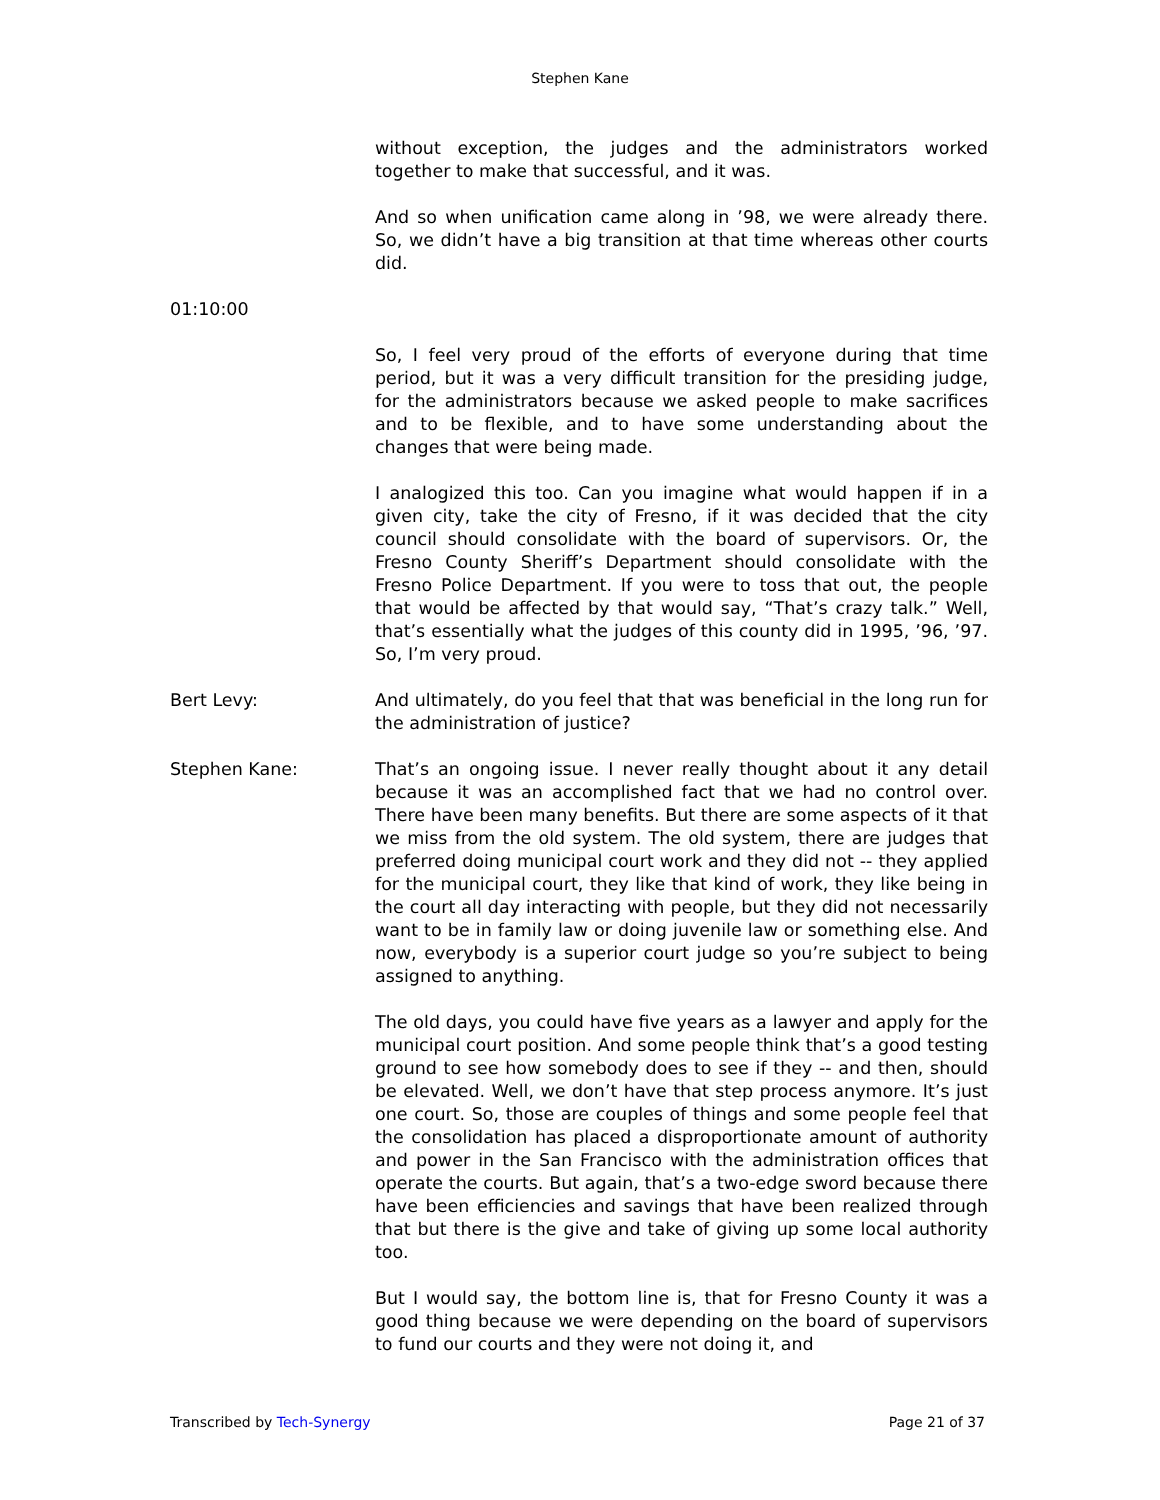Stephen Kane
without exception, the judges and the administrators worked together to make that successful, and it was.
And so when unification came along in ’98, we were already there. So, we didn’t have a big transition at that time whereas other courts did.
01:10:00
So, I feel very proud of the efforts of everyone during that time period, but it was a very difficult transition for the presiding judge, for the administrators because we asked people to make sacrifices and to be flexible, and to have some understanding about the changes that were being made.
I analogized this too. Can you imagine what would happen if in a given city, take the city of Fresno, if it was decided that the city council should consolidate with the board of supervisors. Or, the Fresno County Sheriff’s Department should consolidate with the Fresno Police Department. If you were to toss that out, the people that would be affected by that would say, “That’s crazy talk.” Well, that’s essentially what the judges of this county did in 1995, ’96, ’97. So, I’m very proud.
Bert Levy: And ultimately, do you feel that that was beneficial in the long run for the administration of justice?
Stephen Kane: That’s an ongoing issue. I never really thought about it any detail because it was an accomplished fact that we had no control over. There have been many benefits. But there are some aspects of it that we miss from the old system. The old system, there are judges that preferred doing municipal court work and they did not -- they applied for the municipal court, they like that kind of work, they like being in the court all day interacting with people, but they did not necessarily want to be in family law or doing juvenile law or something else. And now, everybody is a superior court judge so you’re subject to being assigned to anything.
The old days, you could have five years as a lawyer and apply for the municipal court position. And some people think that’s a good testing ground to see how somebody does to see if they -- and then, should be elevated. Well, we don’t have that step process anymore. It’s just one court. So, those are couples of things and some people feel that the consolidation has placed a disproportionate amount of authority and power in the San Francisco with the administration offices that operate the courts. But again, that’s a two-edge sword because there have been efficiencies and savings that have been realized through that but there is the give and take of giving up some local authority too.
But I would say, the bottom line is, that for Fresno County it was a good thing because we were depending on the board of supervisors to fund our courts and they were not doing it, and
Transcribed by Tech-Synergy Page 21 of 37